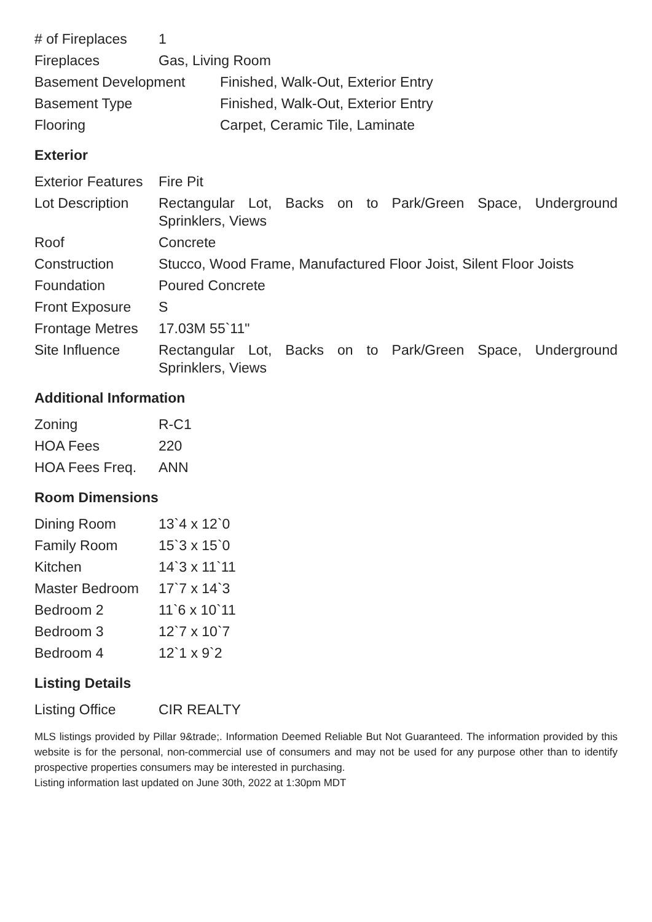| # of Fireplaces | 1 |
| Fireplaces | Gas, Living Room |
| Basement Development | Finished, Walk-Out, Exterior Entry |
| Basement Type | Finished, Walk-Out, Exterior Entry |
| Flooring | Carpet, Ceramic Tile, Laminate |
Exterior
| Exterior Features | Fire Pit |
| Lot Description | Rectangular Lot, Backs on to Park/Green Space, Underground Sprinklers, Views |
| Roof | Concrete |
| Construction | Stucco, Wood Frame, Manufactured Floor Joist, Silent Floor Joists |
| Foundation | Poured Concrete |
| Front Exposure | S |
| Frontage Metres | 17.03M 55`11" |
| Site Influence | Rectangular Lot, Backs on to Park/Green Space, Underground Sprinklers, Views |
Additional Information
| Zoning | R-C1 |
| HOA Fees | 220 |
| HOA Fees Freq. | ANN |
Room Dimensions
| Dining Room | 13`4 x 12`0 |
| Family Room | 15`3 x 15`0 |
| Kitchen | 14`3 x 11`11 |
| Master Bedroom | 17`7 x 14`3 |
| Bedroom 2 | 11`6 x 10`11 |
| Bedroom 3 | 12`7 x 10`7 |
| Bedroom 4 | 12`1 x 9`2 |
Listing Details
| Listing Office | CIR REALTY |
MLS listings provided by Pillar 9&trade;. Information Deemed Reliable But Not Guaranteed. The information provided by this website is for the personal, non-commercial use of consumers and may not be used for any purpose other than to identify prospective properties consumers may be interested in purchasing.
Listing information last updated on June 30th, 2022 at 1:30pm MDT